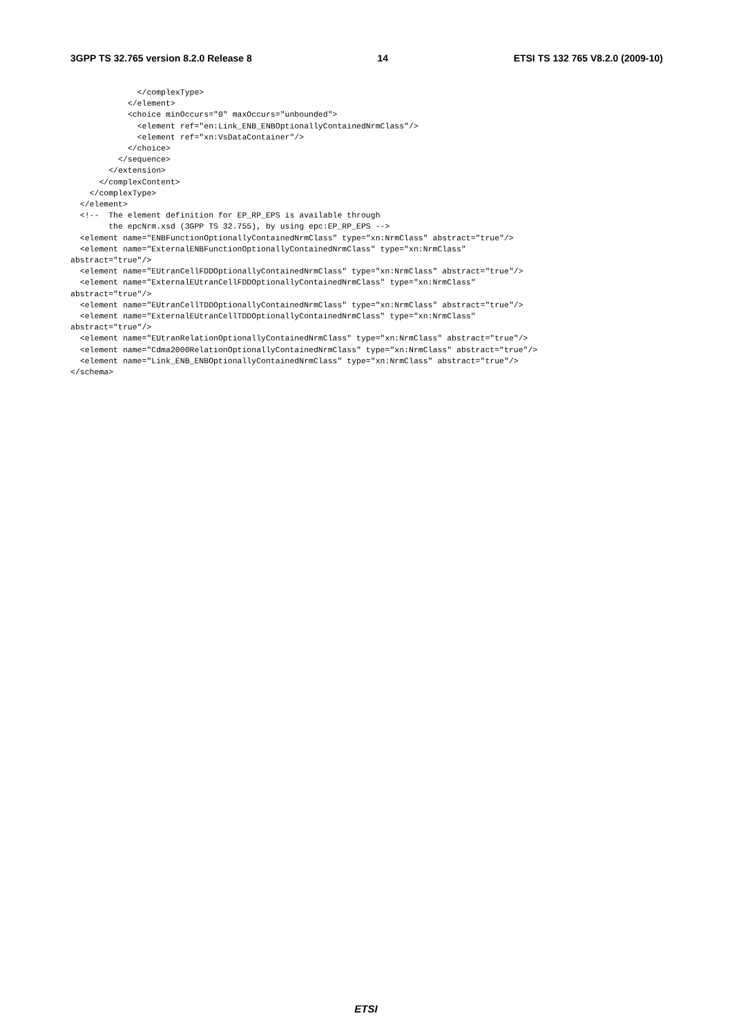3GPP TS 32.765 version 8.2.0 Release 8 14 ETSI TS 132 765 V8.2.0 (2009-10)
              </complexType>
            </element>
            <choice minOccurs="0" maxOccurs="unbounded">
              <element ref="en:Link_ENB_ENBOptionallyContainedNrmClass"/>
              <element ref="xn:VsDataContainer"/>
            </choice>
          </sequence>
        </extension>
      </complexContent>
    </complexType>
  </element>
  <!--  The element definition for EP_RP_EPS is available through
        the epcNrm.xsd (3GPP TS 32.755), by using epc:EP_RP_EPS -->
  <element name="ENBFunctionOptionallyContainedNrmClass" type="xn:NrmClass" abstract="true"/>
  <element name="ExternalENBFunctionOptionallyContainedNrmClass" type="xn:NrmClass"
abstract="true"/>
  <element name="EUtranCellFDDOptionallyContainedNrmClass" type="xn:NrmClass" abstract="true"/>
  <element name="ExternalEUtranCellFDDOptionallyContainedNrmClass" type="xn:NrmClass"
abstract="true"/>
  <element name="EUtranCellTDDOptionallyContainedNrmClass" type="xn:NrmClass" abstract="true"/>
  <element name="ExternalEUtranCellTDDOptionallyContainedNrmClass" type="xn:NrmClass"
abstract="true"/>
  <element name="EUtranRelationOptionallyContainedNrmClass" type="xn:NrmClass" abstract="true"/>
  <element name="Cdma2000RelationOptionallyContainedNrmClass" type="xn:NrmClass" abstract="true"/>
  <element name="Link_ENB_ENBOptionallyContainedNrmClass" type="xn:NrmClass" abstract="true"/>
</schema>
ETSI